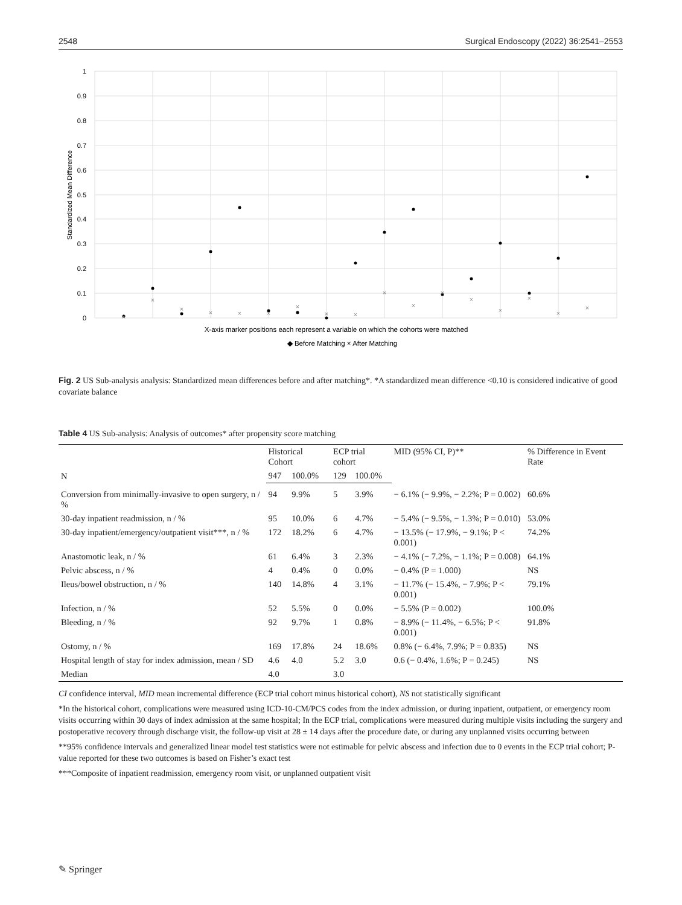2548 Surgical Endoscopy (2022) 36:2541–2553
1
0.9
0.8
0.7
0.6
0.5
0.4
0.3
0.2
0.1
0
Standardized Mean Difference
×
×
×
×
×
×
×
×
×
×
×
×
×
×
×
×
×
X-axis marker positions each represent a variable on which the cohorts were matched
◆ Before Matching × After Matching
Fig. 2 US Sub-analysis analysis: Standardized mean differences before and after matching*. *A standardized mean difference <0.10 is considered indicative of good covariate balance
Table 4 US Sub-analysis: Analysis of outcomes* after propensity score matching
| N | Historical Cohort | | ECP trial cohort | | MID (95% CI, P)** | % Difference in Event Rate |
| --- | --- | --- | --- | --- | --- | --- |
| | 947 | 100.0% | 129 | 100.0% | | |
| Conversion from minimally-invasive to open surgery, n / % | 94 | 9.9% | 5 | 3.9% | − 6.1% (− 9.9%, − 2.2%; P = 0.002) | 60.6% |
| 30-day inpatient readmission, n / % | 95 | 10.0% | 6 | 4.7% | − 5.4% (− 9.5%, − 1.3%; P = 0.010) | 53.0% |
| 30-day inpatient/emergency/outpatient visit***, n / % | 172 | 18.2% | 6 | 4.7% | − 13.5% (− 17.9%, − 9.1%; P < 0.001) | 74.2% |
| Anastomotic leak, n / % | 61 | 6.4% | 3 | 2.3% | − 4.1% (− 7.2%, − 1.1%; P = 0.008) | 64.1% |
| Pelvic abscess, n / % | 4 | 0.4% | 0 | 0.0% | − 0.4% (P = 1.000) | NS |
| Ileus/bowel obstruction, n / % | 140 | 14.8% | 4 | 3.1% | − 11.7% (− 15.4%, − 7.9%; P < 0.001) | 79.1% |
| Infection, n / % | 52 | 5.5% | 0 | 0.0% | − 5.5% (P = 0.002) | 100.0% |
| Bleeding, n / % | 92 | 9.7% | 1 | 0.8% | − 8.9% (− 11.4%, − 6.5%; P < 0.001) | 91.8% |
| Ostomy, n / % | 169 | 17.8% | 24 | 18.6% | 0.8% (− 6.4%, 7.9%; P = 0.835) | NS |
| Hospital length of stay for index admission, mean / SD | 4.6 | 4.0 | 5.2 | 3.0 | 0.6 (− 0.4%, 1.6%; P = 0.245) | NS |
| Median | 4.0 | | 3.0 | | | |
CI confidence interval, MID mean incremental difference (ECP trial cohort minus historical cohort), NS not statistically significant
*In the historical cohort, complications were measured using ICD-10-CM/PCS codes from the index admission, or during inpatient, outpatient, or emergency room visits occurring within 30 days of index admission at the same hospital; In the ECP trial, complications were measured during multiple visits including the surgery and postoperative recovery through discharge visit, the follow-up visit at 28 ± 14 days after the procedure date, or during any unplanned visits occurring between
**95% confidence intervals and generalized linear model test statistics were not estimable for pelvic abscess and infection due to 0 events in the ECP trial cohort; P-value reported for these two outcomes is based on Fisher’s exact test
***Composite of inpatient readmission, emergency room visit, or unplanned outpatient visit
✎ Springer